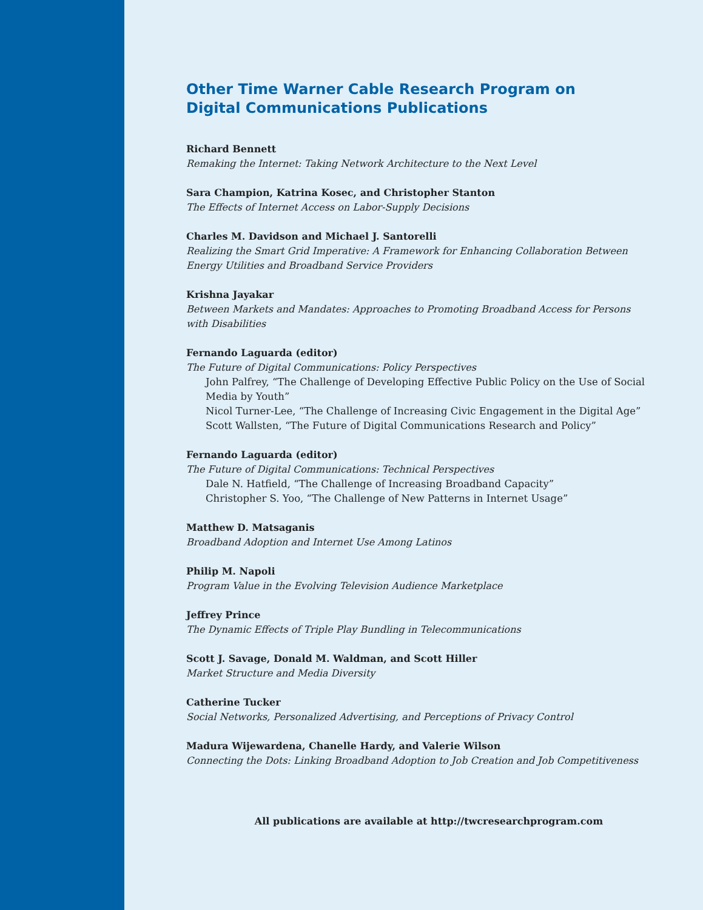Other Time Warner Cable Research Program on
Digital Communications Publications
Richard Bennett
Remaking the Internet: Taking Network Architecture to the Next Level
Sara Champion, Katrina Kosec, and Christopher Stanton
The Effects of Internet Access on Labor-Supply Decisions
Charles M. Davidson and Michael J. Santorelli
Realizing the Smart Grid Imperative: A Framework for Enhancing Collaboration Between Energy Utilities and Broadband Service Providers
Krishna Jayakar
Between Markets and Mandates: Approaches to Promoting Broadband Access for Persons with Disabilities
Fernando Laguarda (editor)
The Future of Digital Communications: Policy Perspectives
John Palfrey, “The Challenge of Developing Effective Public Policy on the Use of Social Media by Youth”
Nicol Turner-Lee, “The Challenge of Increasing Civic Engagement in the Digital Age”
Scott Wallsten, “The Future of Digital Communications Research and Policy”
Fernando Laguarda (editor)
The Future of Digital Communications: Technical Perspectives
Dale N. Hatfield, “The Challenge of Increasing Broadband Capacity”
Christopher S. Yoo, “The Challenge of New Patterns in Internet Usage”
Matthew D. Matsaganis
Broadband Adoption and Internet Use Among Latinos
Philip M. Napoli
Program Value in the Evolving Television Audience Marketplace
Jeffrey Prince
The Dynamic Effects of Triple Play Bundling in Telecommunications
Scott J. Savage, Donald M. Waldman, and Scott Hiller
Market Structure and Media Diversity
Catherine Tucker
Social Networks, Personalized Advertising, and Perceptions of Privacy Control
Madura Wijewardena, Chanelle Hardy, and Valerie Wilson
Connecting the Dots: Linking Broadband Adoption to Job Creation and Job Competitiveness
All publications are available at http://twcresearchprogram.com